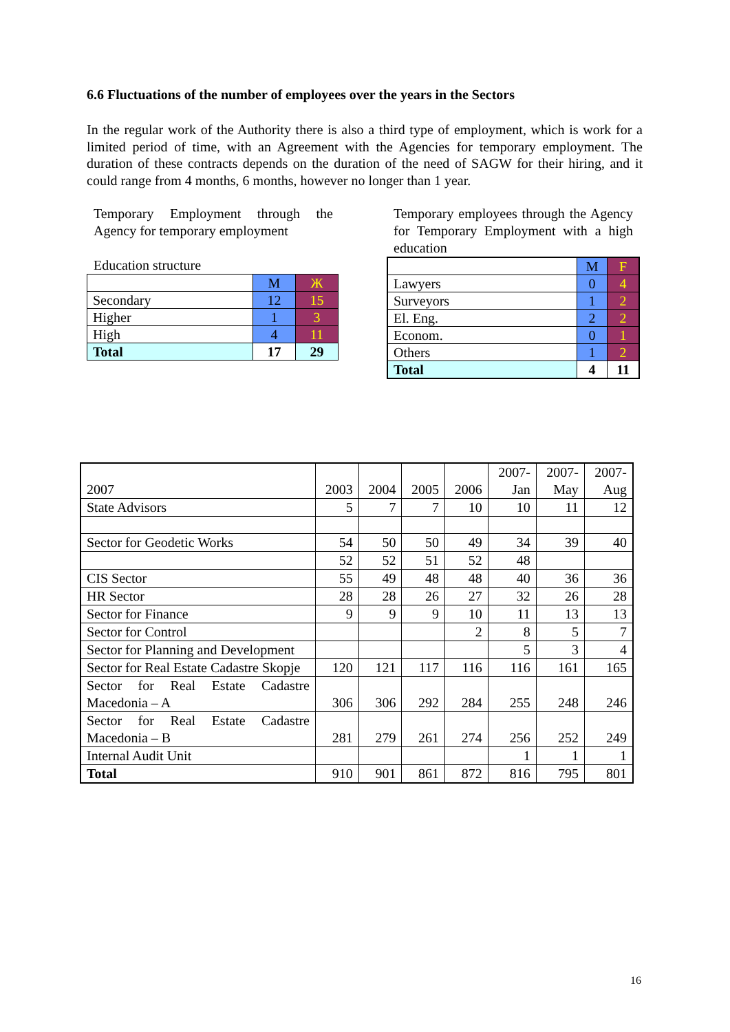6.6 Fluctuations of the number of employees over the years in the Sectors
In the regular work of the Authority there is also a third type of employment, which is work for a limited period of time, with an Agreement with the Agencies for temporary employment. The duration of these contracts depends on the duration of the need of SAGW for their hiring, and it could range from 4 months, 6 months, however no longer than 1 year.
Temporary Employment through the Agency for temporary employment
Education structure
| | M | Ж |
| Secondary | 12 | 15 |
| Higher | 1 | 3 |
| High | 4 | 11 |
| Total | 17 | 29 |
Temporary employees through the Agency for Temporary Employment with a high education
| | M | F |
| Lawyers | 0 | 4 |
| Surveyors | 1 | 2 |
| El. Eng. | 2 | 2 |
| Econom. | 0 | 1 |
| Others | 1 | 2 |
| Total | 4 | 11 |
| 2007 | 2003 | 2004 | 2005 | 2006 | 2007- Jan | 2007- May | 2007- Aug |
| State Advisors | 5 | 7 | 7 | 10 | 10 | 11 | 12 |
| Sector for Geodetic Works | 54 | 50 | 50 | 49 | 34 | 39 | 40 |
| | 52 | 52 | 51 | 52 | 48 | | |
| CIS Sector | 55 | 49 | 48 | 48 | 40 | 36 | 36 |
| HR Sector | 28 | 28 | 26 | 27 | 32 | 26 | 28 |
| Sector for Finance | 9 | 9 | 9 | 10 | 11 | 13 | 13 |
| Sector for Control | | | | 2 | 8 | 5 | 7 |
| Sector for Planning and Development | | | | | 5 | 3 | 4 |
| Sector for Real Estate Cadastre Skopje | 120 | 121 | 117 | 116 | 116 | 161 | 165 |
| Sector for Real Estate Cadastre Macedonia – A | 306 | 306 | 292 | 284 | 255 | 248 | 246 |
| Sector for Real Estate Cadastre Macedonia – B | 281 | 279 | 261 | 274 | 256 | 252 | 249 |
| Internal Audit Unit | | | | | 1 | 1 | 1 |
| Total | 910 | 901 | 861 | 872 | 816 | 795 | 801 |
16